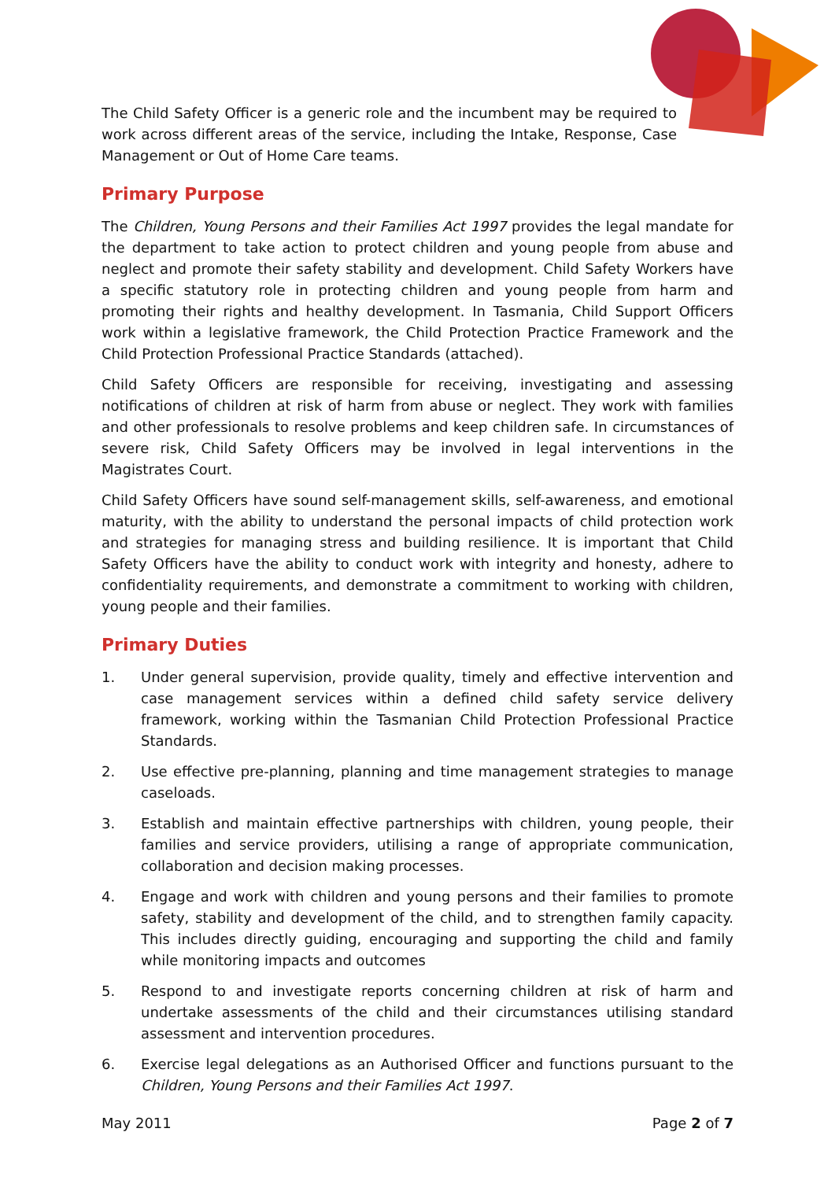The Child Safety Officer is a generic role and the incumbent may be required to work across different areas of the service, including the Intake, Response, Case Management or Out of Home Care teams.
Primary Purpose
The Children, Young Persons and their Families Act 1997 provides the legal mandate for the department to take action to protect children and young people from abuse and neglect and promote their safety stability and development. Child Safety Workers have a specific statutory role in protecting children and young people from harm and promoting their rights and healthy development. In Tasmania, Child Support Officers work within a legislative framework, the Child Protection Practice Framework and the Child Protection Professional Practice Standards (attached).
Child Safety Officers are responsible for receiving, investigating and assessing notifications of children at risk of harm from abuse or neglect. They work with families and other professionals to resolve problems and keep children safe. In circumstances of severe risk, Child Safety Officers may be involved in legal interventions in the Magistrates Court.
Child Safety Officers have sound self-management skills, self-awareness, and emotional maturity, with the ability to understand the personal impacts of child protection work and strategies for managing stress and building resilience. It is important that Child Safety Officers have the ability to conduct work with integrity and honesty, adhere to confidentiality requirements, and demonstrate a commitment to working with children, young people and their families.
Primary Duties
1. Under general supervision, provide quality, timely and effective intervention and case management services within a defined child safety service delivery framework, working within the Tasmanian Child Protection Professional Practice Standards.
2. Use effective pre-planning, planning and time management strategies to manage caseloads.
3. Establish and maintain effective partnerships with children, young people, their families and service providers, utilising a range of appropriate communication, collaboration and decision making processes.
4. Engage and work with children and young persons and their families to promote safety, stability and development of the child, and to strengthen family capacity. This includes directly guiding, encouraging and supporting the child and family while monitoring impacts and outcomes
5. Respond to and investigate reports concerning children at risk of harm and undertake assessments of the child and their circumstances utilising standard assessment and intervention procedures.
6. Exercise legal delegations as an Authorised Officer and functions pursuant to the Children, Young Persons and their Families Act 1997.
May 2011 Page 2 of 7